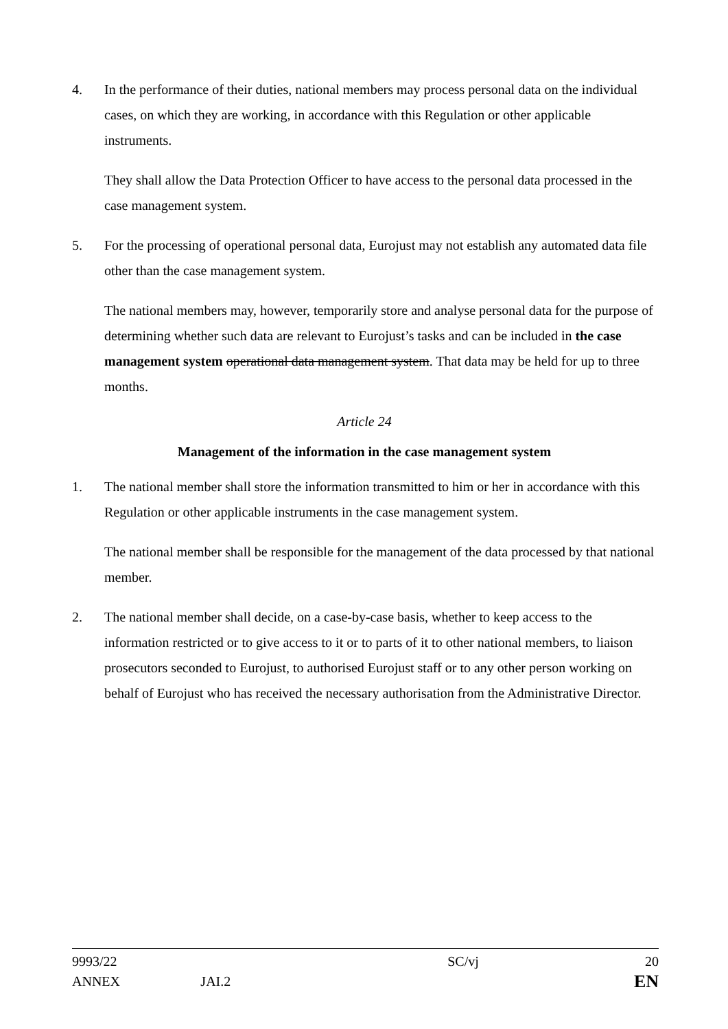4. In the performance of their duties, national members may process personal data on the individual cases, on which they are working, in accordance with this Regulation or other applicable instruments.
They shall allow the Data Protection Officer to have access to the personal data processed in the case management system.
5. For the processing of operational personal data, Eurojust may not establish any automated data file other than the case management system.
The national members may, however, temporarily store and analyse personal data for the purpose of determining whether such data are relevant to Eurojust’s tasks and can be included in the case management system operational data management system. That data may be held for up to three months.
Article 24
Management of the information in the case management system
1. The national member shall store the information transmitted to him or her in accordance with this Regulation or other applicable instruments in the case management system.
The national member shall be responsible for the management of the data processed by that national member.
2. The national member shall decide, on a case-by-case basis, whether to keep access to the information restricted or to give access to it or to parts of it to other national members, to liaison prosecutors seconded to Eurojust, to authorised Eurojust staff or to any other person working on behalf of Eurojust who has received the necessary authorisation from the Administrative Director.
| 9993/22 | | SC/vj | 20 |
| ANNEX | JAI.2 | | EN |